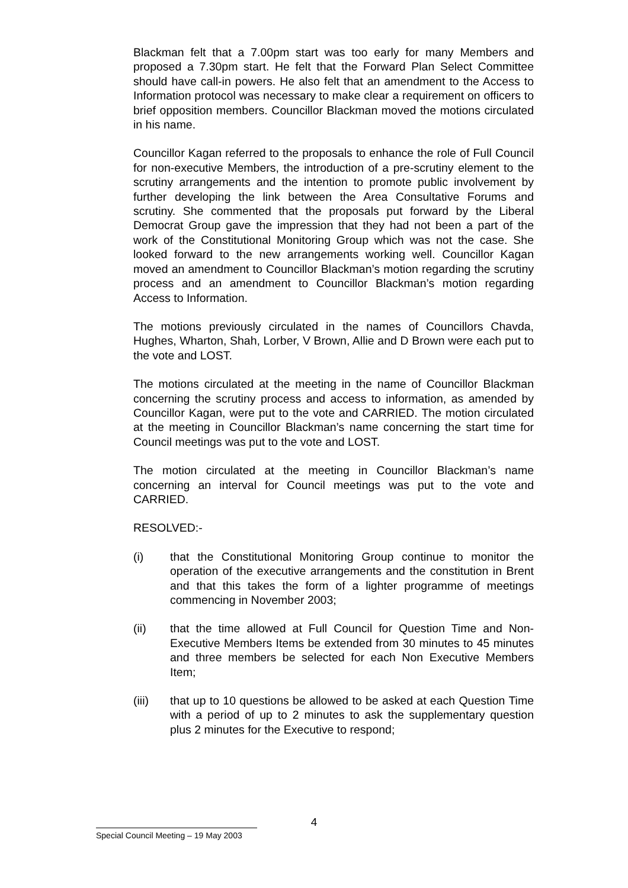Blackman felt that a 7.00pm start was too early for many Members and proposed a 7.30pm start. He felt that the Forward Plan Select Committee should have call-in powers. He also felt that an amendment to the Access to Information protocol was necessary to make clear a requirement on officers to brief opposition members. Councillor Blackman moved the motions circulated in his name.
Councillor Kagan referred to the proposals to enhance the role of Full Council for non-executive Members, the introduction of a pre-scrutiny element to the scrutiny arrangements and the intention to promote public involvement by further developing the link between the Area Consultative Forums and scrutiny. She commented that the proposals put forward by the Liberal Democrat Group gave the impression that they had not been a part of the work of the Constitutional Monitoring Group which was not the case. She looked forward to the new arrangements working well. Councillor Kagan moved an amendment to Councillor Blackman’s motion regarding the scrutiny process and an amendment to Councillor Blackman’s motion regarding Access to Information.
The motions previously circulated in the names of Councillors Chavda, Hughes, Wharton, Shah, Lorber, V Brown, Allie and D Brown were each put to the vote and LOST.
The motions circulated at the meeting in the name of Councillor Blackman concerning the scrutiny process and access to information, as amended by Councillor Kagan, were put to the vote and CARRIED. The motion circulated at the meeting in Councillor Blackman’s name concerning the start time for Council meetings was put to the vote and LOST.
The motion circulated at the meeting in Councillor Blackman’s name concerning an interval for Council meetings was put to the vote and CARRIED.
RESOLVED:-
(i) that the Constitutional Monitoring Group continue to monitor the operation of the executive arrangements and the constitution in Brent and that this takes the form of a lighter programme of meetings commencing in November 2003;
(ii) that the time allowed at Full Council for Question Time and Non-Executive Members Items be extended from 30 minutes to 45 minutes and three members be selected for each Non Executive Members Item;
(iii) that up to 10 questions be allowed to be asked at each Question Time with a period of up to 2 minutes to ask the supplementary question plus 2 minutes for the Executive to respond;
4
Special Council Meeting – 19 May 2003